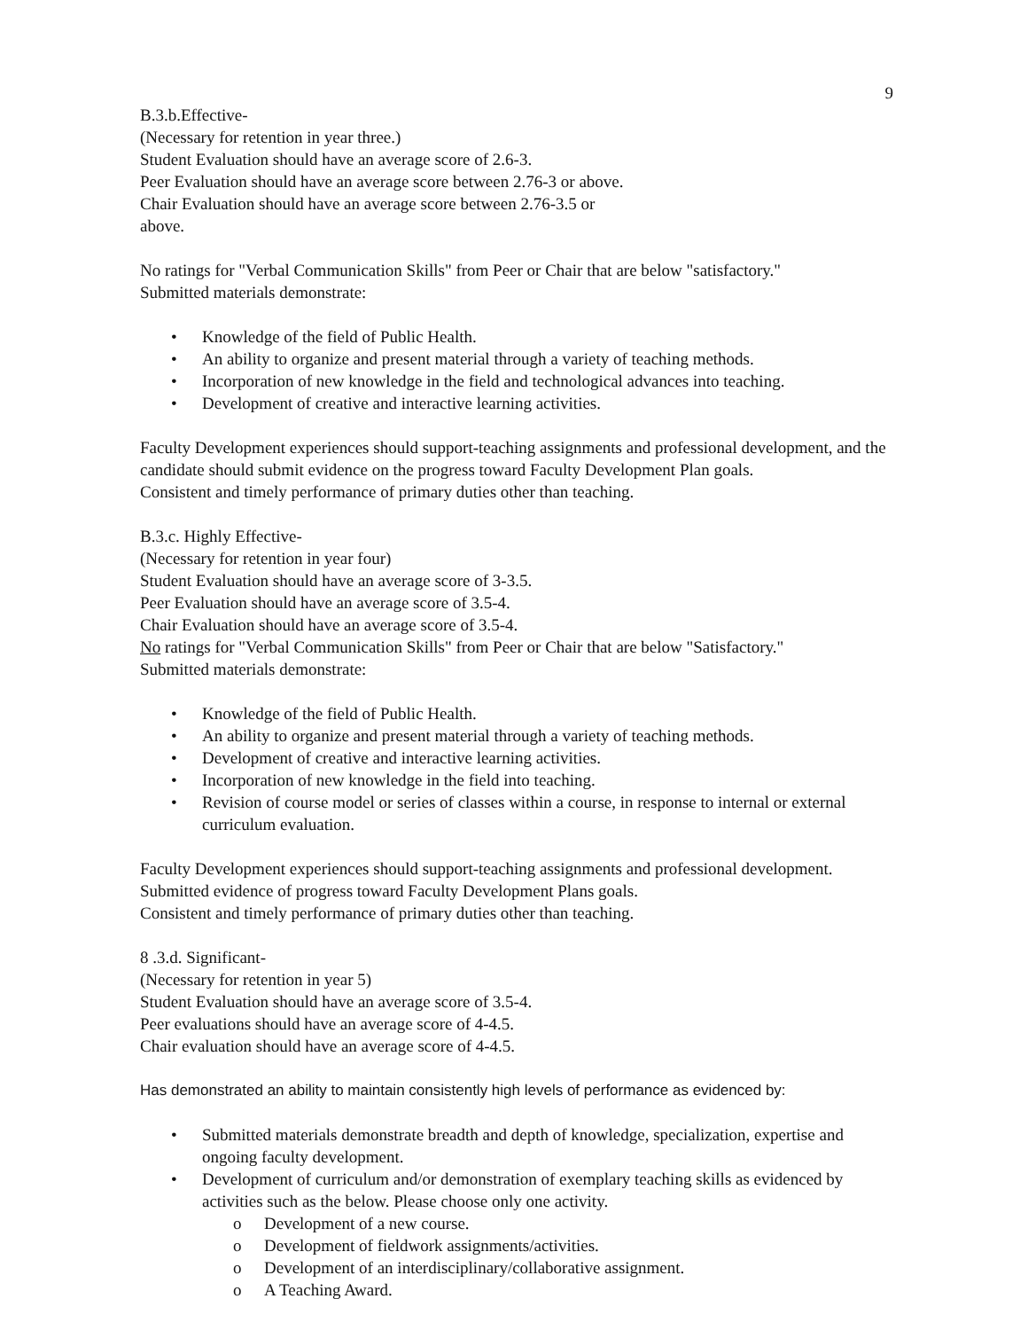9
B.3.b.Effective-
(Necessary for retention in year three.)
Student Evaluation should have an average score of 2.6-3.
Peer Evaluation should have an average score between 2.76-3 or above.
Chair Evaluation should have an average score between 2.76-3.5 or
above.
No ratings for "Verbal Communication Skills" from Peer or Chair that are below "satisfactory."
Submitted materials demonstrate:
• Knowledge of the field of Public Health.
• An ability to organize and present material through a variety of teaching methods.
• Incorporation of new knowledge in the field and technological advances into teaching.
• Development of creative and interactive learning activities.
Faculty Development experiences should support-teaching assignments and professional development, and the candidate should submit evidence on the progress toward Faculty Development Plan goals.
Consistent and timely performance of primary duties other than teaching.
B.3.c. Highly Effective-
(Necessary for retention in year four)
Student Evaluation should have an average score of 3-3.5.
Peer Evaluation should have an average score of 3.5-4.
Chair Evaluation should have an average score of 3.5-4.
No ratings for "Verbal Communication Skills" from Peer or Chair that are below "Satisfactory."
Submitted materials demonstrate:
• Knowledge of the field of Public Health.
• An ability to organize and present material through a variety of teaching methods.
• Development of creative and interactive learning activities.
• Incorporation of new knowledge in the field into teaching.
• Revision of course model or series of classes within a course, in response to internal or external curriculum evaluation.
Faculty Development experiences should support-teaching assignments and professional development. Submitted evidence of progress toward Faculty Development Plans goals.
Consistent and timely performance of primary duties other than teaching.
8 .3.d. Significant-
(Necessary for retention in year 5)
Student Evaluation should have an average score of 3.5-4.
Peer evaluations should have an average score of 4-4.5.
Chair evaluation should have an average score of 4-4.5.
Has demonstrated an ability to maintain consistently high levels of performance as evidenced by:
• Submitted materials demonstrate breadth and depth of knowledge, specialization, expertise and ongoing faculty development.
• Development of curriculum and/or demonstration of exemplary teaching skills as evidenced by activities such as the below. Please choose only one activity.
o Development of a new course.
o Development of fieldwork assignments/activities.
o Development of an interdisciplinary/collaborative assignment.
o A Teaching Award.